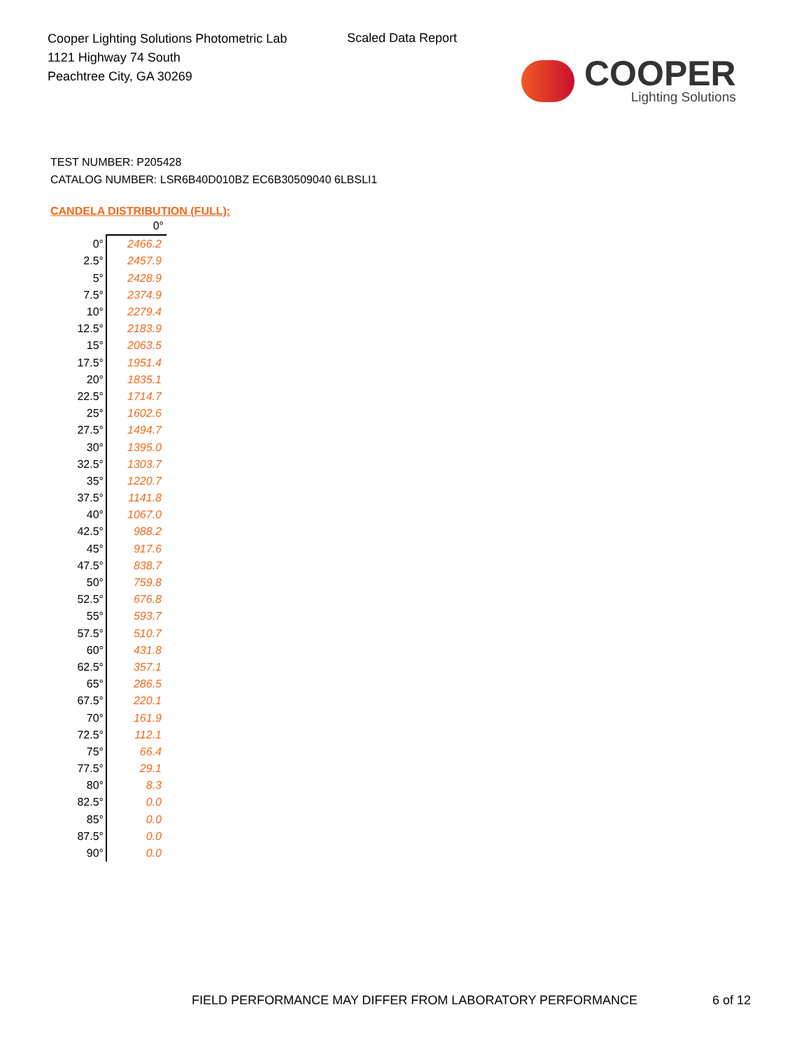Cooper Lighting Solutions Photometric Lab
1121 Highway 74 South
Peachtree City, GA 30269
Scaled Data Report
COOPER
Lighting Solutions
TEST NUMBER: P205428
CATALOG NUMBER: LSR6B40D010BZ EC6B30509040 6LBSLI1
CANDELA DISTRIBUTION (FULL):
| | 0° |
| 0° | 2466.2 |
| 2.5° | 2457.9 |
| 5° | 2428.9 |
| 7.5° | 2374.9 |
| 10° | 2279.4 |
| 12.5° | 2183.9 |
| 15° | 2063.5 |
| 17.5° | 1951.4 |
| 20° | 1835.1 |
| 22.5° | 1714.7 |
| 25° | 1602.6 |
| 27.5° | 1494.7 |
| 30° | 1395.0 |
| 32.5° | 1303.7 |
| 35° | 1220.7 |
| 37.5° | 1141.8 |
| 40° | 1067.0 |
| 42.5° | 988.2 |
| 45° | 917.6 |
| 47.5° | 838.7 |
| 50° | 759.8 |
| 52.5° | 676.8 |
| 55° | 593.7 |
| 57.5° | 510.7 |
| 60° | 431.8 |
| 62.5° | 357.1 |
| 65° | 286.5 |
| 67.5° | 220.1 |
| 70° | 161.9 |
| 72.5° | 112.1 |
| 75° | 66.4 |
| 77.5° | 29.1 |
| 80° | 8.3 |
| 82.5° | 0.0 |
| 85° | 0.0 |
| 87.5° | 0.0 |
| 90° | 0.0 |
FIELD PERFORMANCE MAY DIFFER FROM LABORATORY PERFORMANCE
6 of 12